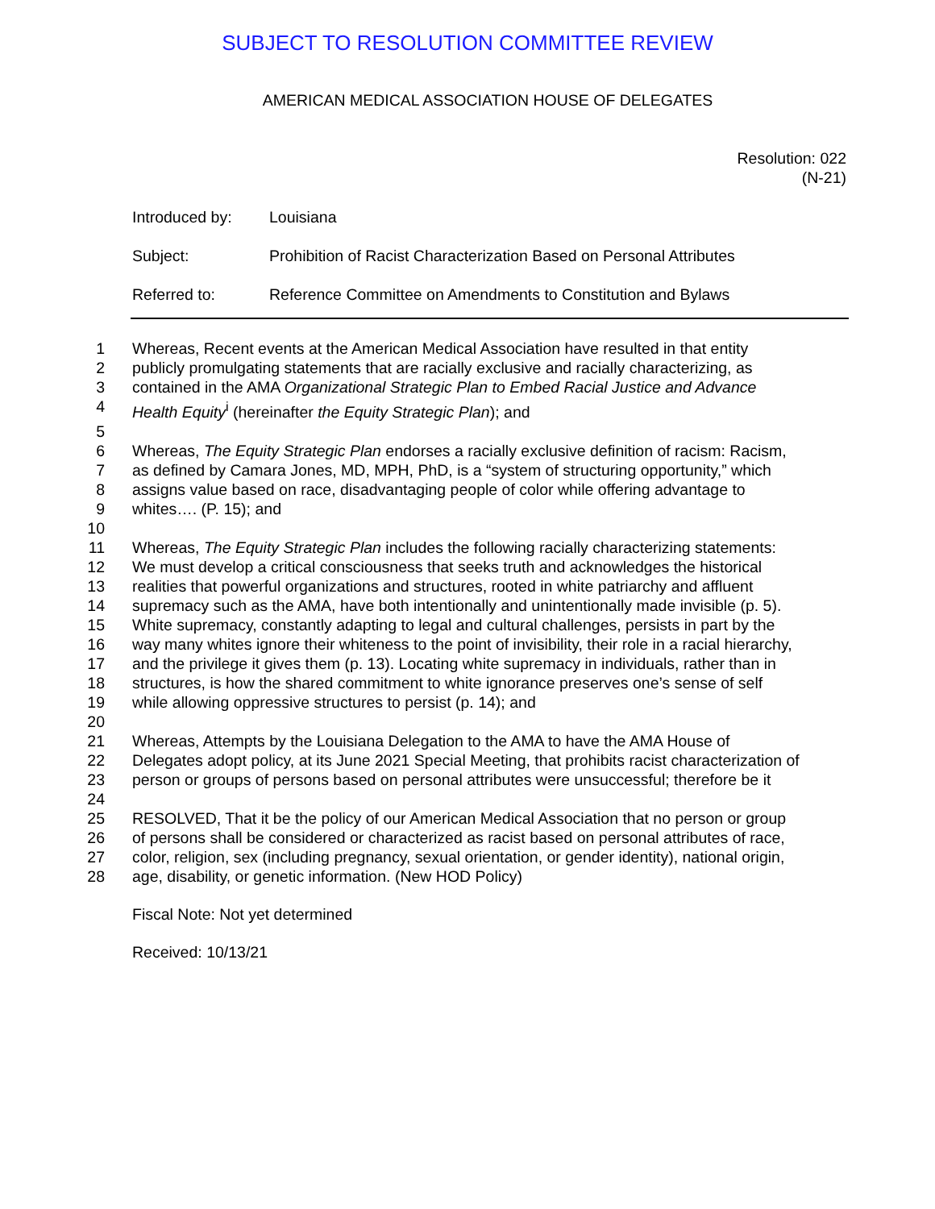SUBJECT TO RESOLUTION COMMITTEE REVIEW
AMERICAN MEDICAL ASSOCIATION HOUSE OF DELEGATES
Resolution: 022
(N-21)
Introduced by: Louisiana
Subject: Prohibition of Racist Characterization Based on Personal Attributes
Referred to: Reference Committee on Amendments to Constitution and Bylaws
1 Whereas, Recent events at the American Medical Association have resulted in that entity
2 publicly promulgating statements that are racially exclusive and racially characterizing, as
3 contained in the AMA Organizational Strategic Plan to Embed Racial Justice and Advance
4 Health Equity<sup>i</sup> (hereinafter the Equity Strategic Plan); and
5
6 Whereas, The Equity Strategic Plan endorses a racially exclusive definition of racism: Racism,
7 as defined by Camara Jones, MD, MPH, PhD, is a “system of structuring opportunity,” which
8 assigns value based on race, disadvantaging people of color while offering advantage to
9 whites…. (P. 15); and
10
11 Whereas, The Equity Strategic Plan includes the following racially characterizing statements:
12 We must develop a critical consciousness that seeks truth and acknowledges the historical
13 realities that powerful organizations and structures, rooted in white patriarchy and affluent
14 supremacy such as the AMA, have both intentionally and unintentionally made invisible (p. 5).
15 White supremacy, constantly adapting to legal and cultural challenges, persists in part by the
16 way many whites ignore their whiteness to the point of invisibility, their role in a racial hierarchy,
17 and the privilege it gives them (p. 13). Locating white supremacy in individuals, rather than in
18 structures, is how the shared commitment to white ignorance preserves one’s sense of self
19 while allowing oppressive structures to persist (p. 14); and
20
21 Whereas, Attempts by the Louisiana Delegation to the AMA to have the AMA House of
22 Delegates adopt policy, at its June 2021 Special Meeting, that prohibits racist characterization of
23 person or groups of persons based on personal attributes were unsuccessful; therefore be it
24
25 RESOLVED, That it be the policy of our American Medical Association that no person or group
26 of persons shall be considered or characterized as racist based on personal attributes of race,
27 color, religion, sex (including pregnancy, sexual orientation, or gender identity), national origin,
28 age, disability, or genetic information. (New HOD Policy)
Fiscal Note: Not yet determined
Received: 10/13/21